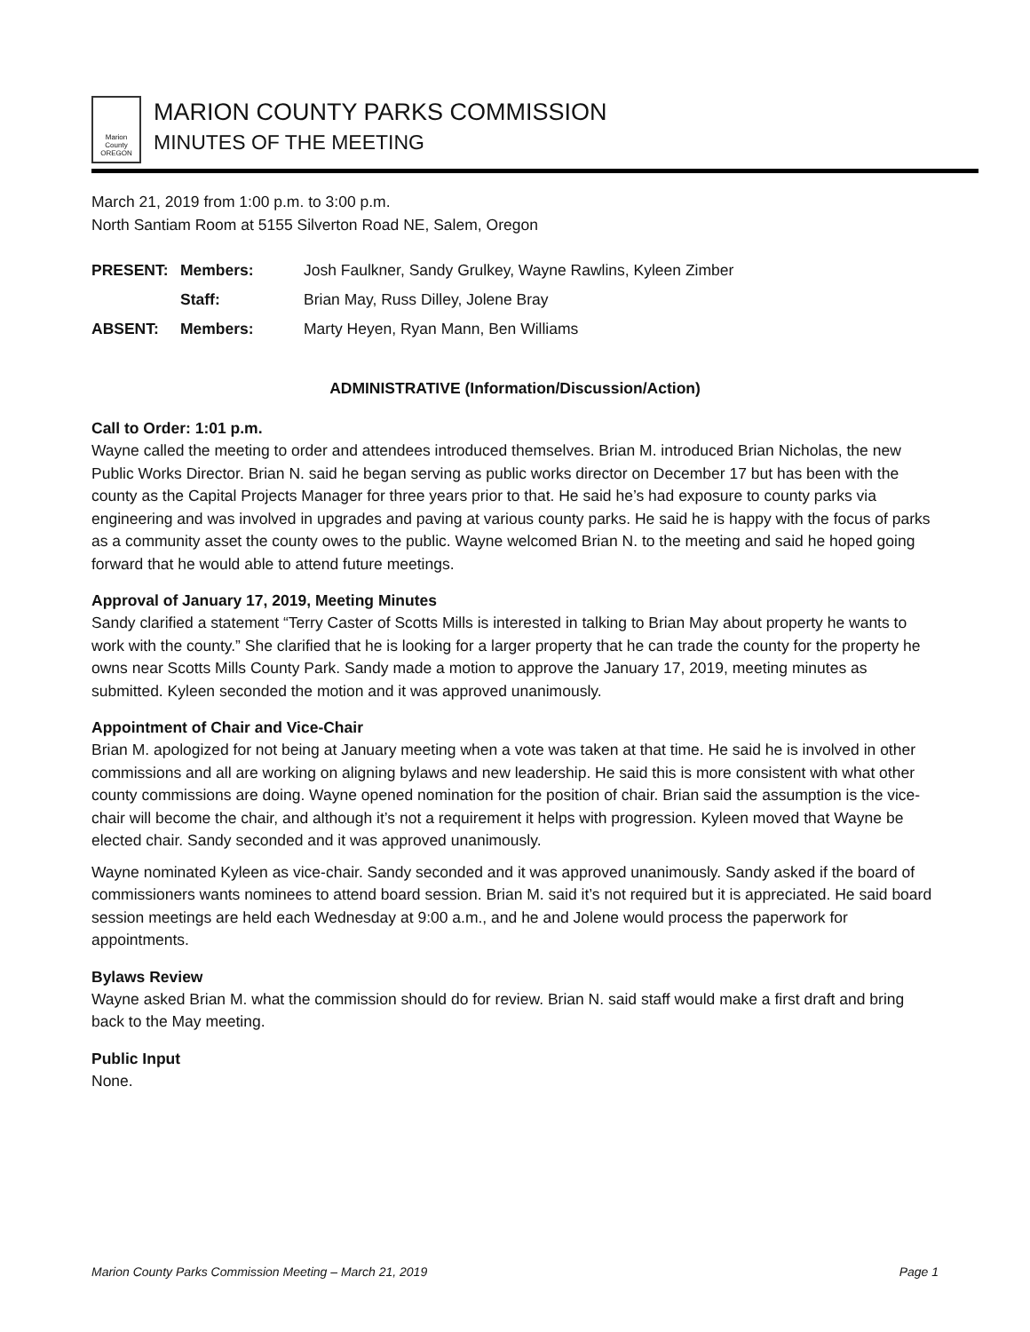Marion County OREGON
MARION COUNTY PARKS COMMISSION
MINUTES OF THE MEETING
March 21, 2019 from 1:00 p.m. to 3:00 p.m.
North Santiam Room at 5155 Silverton Road NE, Salem, Oregon
PRESENT: Members: Josh Faulkner, Sandy Grulkey, Wayne Rawlins, Kyleen Zimber
Staff: Brian May, Russ Dilley, Jolene Bray
ABSENT: Members: Marty Heyen, Ryan Mann, Ben Williams
ADMINISTRATIVE (Information/Discussion/Action)
Call to Order: 1:01 p.m.
Wayne called the meeting to order and attendees introduced themselves. Brian M. introduced Brian Nicholas, the new Public Works Director. Brian N. said he began serving as public works director on December 17 but has been with the county as the Capital Projects Manager for three years prior to that. He said he’s had exposure to county parks via engineering and was involved in upgrades and paving at various county parks. He said he is happy with the focus of parks as a community asset the county owes to the public. Wayne welcomed Brian N. to the meeting and said he hoped going forward that he would able to attend future meetings.
Approval of January 17, 2019, Meeting Minutes
Sandy clarified a statement “Terry Caster of Scotts Mills is interested in talking to Brian May about property he wants to work with the county.” She clarified that he is looking for a larger property that he can trade the county for the property he owns near Scotts Mills County Park. Sandy made a motion to approve the January 17, 2019, meeting minutes as submitted. Kyleen seconded the motion and it was approved unanimously.
Appointment of Chair and Vice-Chair
Brian M. apologized for not being at January meeting when a vote was taken at that time. He said he is involved in other commissions and all are working on aligning bylaws and new leadership. He said this is more consistent with what other county commissions are doing. Wayne opened nomination for the position of chair. Brian said the assumption is the vice-chair will become the chair, and although it’s not a requirement it helps with progression. Kyleen moved that Wayne be elected chair. Sandy seconded and it was approved unanimously.
Wayne nominated Kyleen as vice-chair. Sandy seconded and it was approved unanimously. Sandy asked if the board of commissioners wants nominees to attend board session. Brian M. said it’s not required but it is appreciated. He said board session meetings are held each Wednesday at 9:00 a.m., and he and Jolene would process the paperwork for appointments.
Bylaws Review
Wayne asked Brian M. what the commission should do for review. Brian N. said staff would make a first draft and bring back to the May meeting.
Public Input
None.
Marion County Parks Commission Meeting – March 21, 2019 Page 1